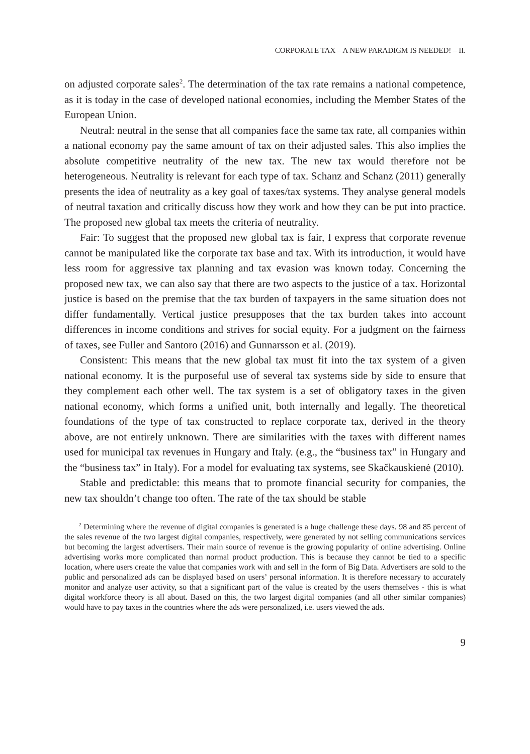CORPORATE TAX – A NEW PARADIGM IS NEEDED! – II.
on adjusted corporate sales<sup>2</sup>. The determination of the tax rate remains a national competence, as it is today in the case of developed national economies, including the Member States of the European Union.
Neutral: neutral in the sense that all companies face the same tax rate, all companies within a national economy pay the same amount of tax on their adjusted sales. This also implies the absolute competitive neutrality of the new tax. The new tax would therefore not be heterogeneous. Neutrality is relevant for each type of tax. Schanz and Schanz (2011) generally presents the idea of neutrality as a key goal of taxes/tax systems. They analyse general models of neutral taxation and critically discuss how they work and how they can be put into practice. The proposed new global tax meets the criteria of neutrality.
Fair: To suggest that the proposed new global tax is fair, I express that corporate revenue cannot be manipulated like the corporate tax base and tax. With its introduction, it would have less room for aggressive tax planning and tax evasion was known today. Concerning the proposed new tax, we can also say that there are two aspects to the justice of a tax. Horizontal justice is based on the premise that the tax burden of taxpayers in the same situation does not differ fundamentally. Vertical justice presupposes that the tax burden takes into account differences in income conditions and strives for social equity. For a judgment on the fairness of taxes, see Fuller and Santoro (2016) and Gunnarsson et al. (2019).
Consistent: This means that the new global tax must fit into the tax system of a given national economy. It is the purposeful use of several tax systems side by side to ensure that they complement each other well. The tax system is a set of obligatory taxes in the given national economy, which forms a unified unit, both internally and legally. The theoretical foundations of the type of tax constructed to replace corporate tax, derived in the theory above, are not entirely unknown. There are similarities with the taxes with different names used for municipal tax revenues in Hungary and Italy. (e.g., the “business tax” in Hungary and the “business tax” in Italy). For a model for evaluating tax systems, see Skačkauskienė (2010).
Stable and predictable: this means that to promote financial security for companies, the new tax shouldn’t change too often. The rate of the tax should be stable
<sup>2</sup> Determining where the revenue of digital companies is generated is a huge challenge these days. 98 and 85 percent of the sales revenue of the two largest digital companies, respectively, were generated by not selling communications services but becoming the largest advertisers. Their main source of revenue is the growing popularity of online advertising. Online advertising works more complicated than normal product production. This is because they cannot be tied to a specific location, where users create the value that companies work with and sell in the form of Big Data. Advertisers are sold to the public and personalized ads can be displayed based on users’ personal information. It is therefore necessary to accurately monitor and analyze user activity, so that a significant part of the value is created by the users themselves - this is what digital workforce theory is all about. Based on this, the two largest digital companies (and all other similar companies) would have to pay taxes in the countries where the ads were personalized, i.e. users viewed the ads.
9